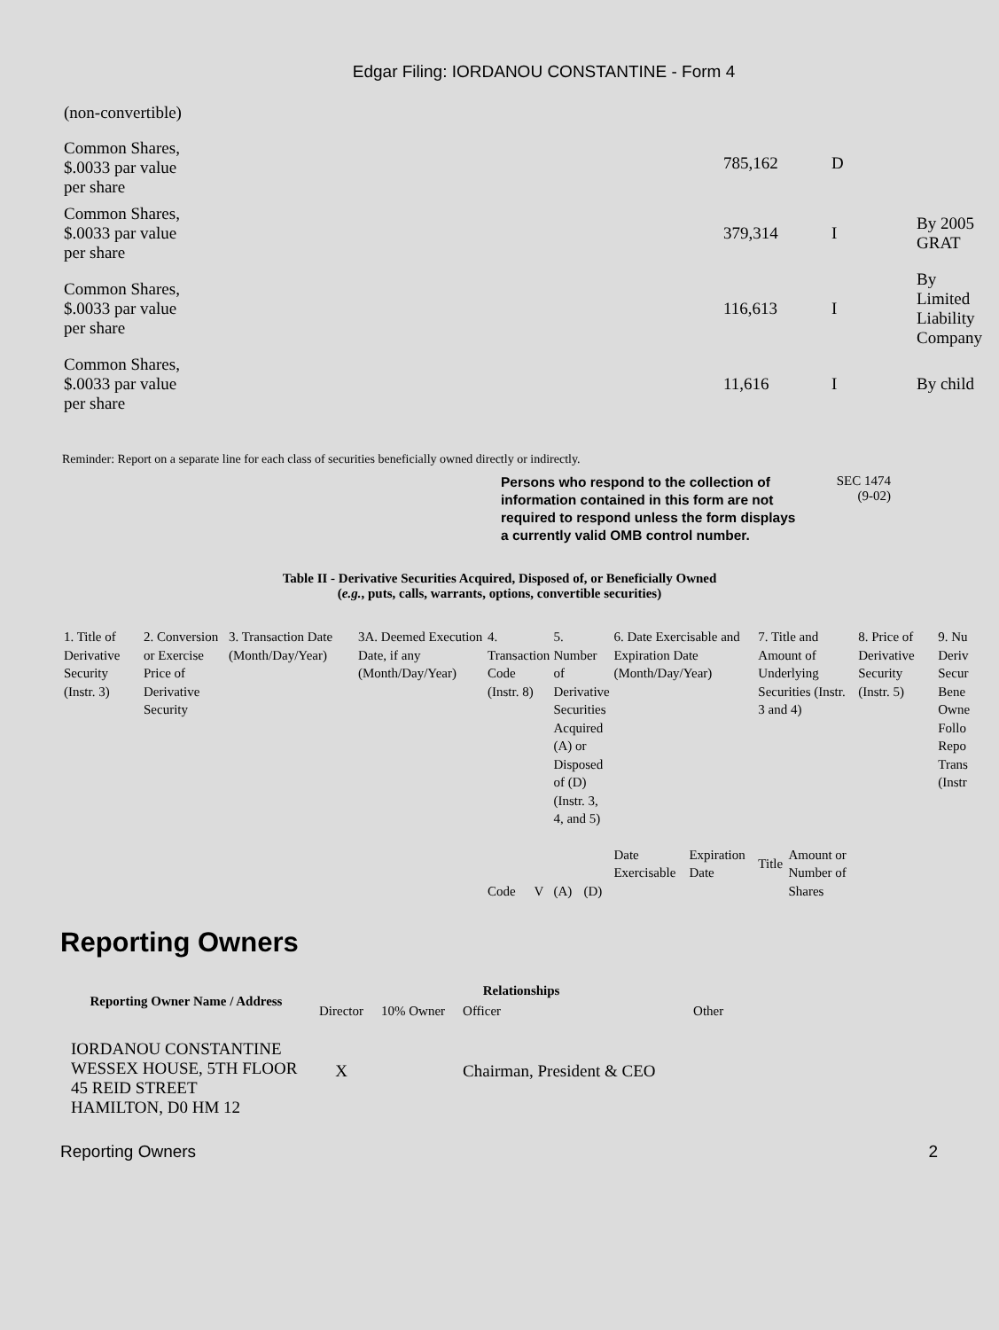Edgar Filing: IORDANOU CONSTANTINE - Form 4
| (non-convertible) | | | |
| Common Shares, $.0033 par value per share | 785,162 | D | |
| Common Shares, $.0033 par value per share | 379,314 | I | By 2005 GRAT |
| Common Shares, $.0033 par value per share | 116,613 | I | By Limited Liability Company |
| Common Shares, $.0033 par value per share | 11,616 | I | By child |
Reminder: Report on a separate line for each class of securities beneficially owned directly or indirectly.
Persons who respond to the collection of information contained in this form are not required to respond unless the form displays a currently valid OMB control number.
SEC 1474
(9-02)
Table II - Derivative Securities Acquired, Disposed of, or Beneficially Owned
(e.g., puts, calls, warrants, options, convertible securities)
| 1. Title of Derivative Security (Instr. 3) | 2. Conversion or Exercise Price of Derivative Security | 3. Transaction Date (Month/Day/Year) | 3A. Deemed Execution Date, if any (Month/Day/Year) | 4. Transaction Code (Instr. 8) | | 5. Number of Derivative Securities Acquired (A) or Disposed of (D) (Instr. 3, 4, and 5) | | 6. Date Exercisable and Expiration Date (Month/Day/Year) | | 7. Title and Amount of Underlying Securities (Instr. 3 and 4) | | 8. Price of Derivative Security (Instr. 5) | 9. Nu Deriv Secur Bene Owne Follo Repo Trans (Instr |
| | | | | Code | V | (A) | (D) | Date Exercisable | Expiration Date | Title | Amount or Number of Shares | | |
Reporting Owners
| Reporting Owner Name / Address | Relationships | | | |
| --- | --- | --- | --- | --- |
| | Director | 10% Owner | Officer | Other |
| IORDANOU CONSTANTINE WESSEX HOUSE, 5TH FLOOR 45 REID STREET HAMILTON, D0 HM 12 | X | | Chairman, President & CEO | |
Reporting Owners 2